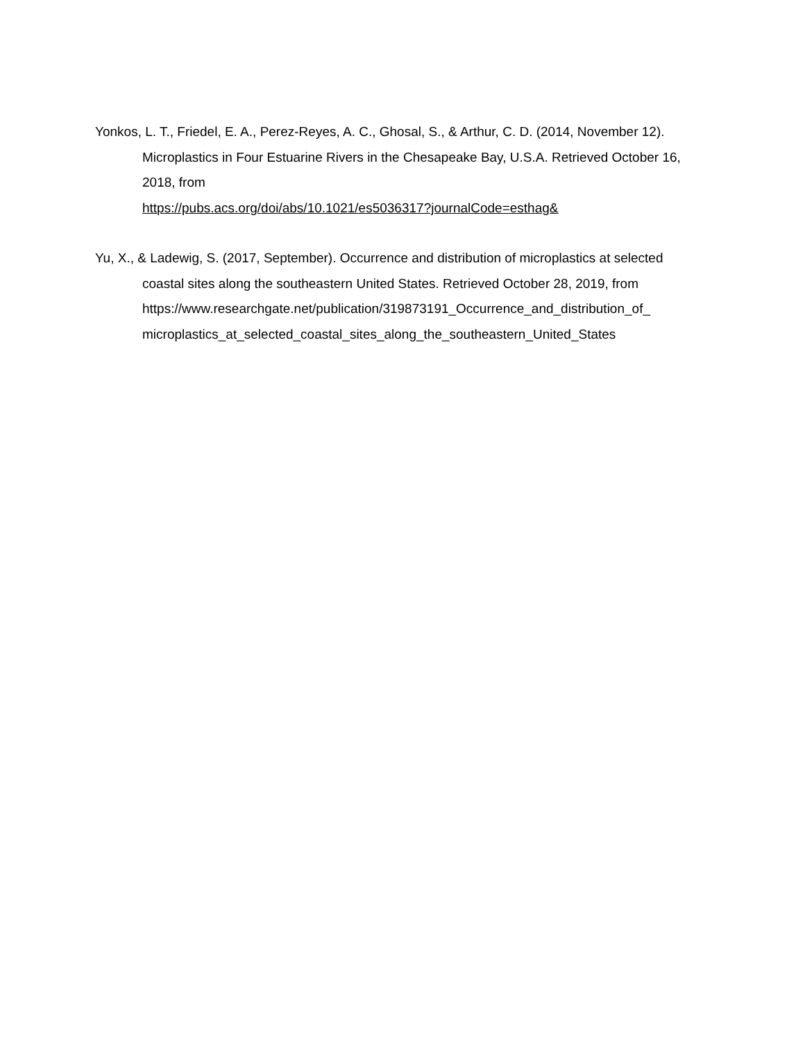Yonkos, L. T., Friedel, E. A., Perez-Reyes, A. C., Ghosal, S., & Arthur, C. D. (2014, November 12). Microplastics in Four Estuarine Rivers in the Chesapeake Bay, U.S.A. Retrieved October 16, 2018, from
https://pubs.acs.org/doi/abs/10.1021/es5036317?journalCode=esthag&
Yu, X., & Ladewig, S. (2017, September). Occurrence and distribution of microplastics at selected coastal sites along the southeastern United States. Retrieved October 28, 2019, from
https://www.researchgate.net/publication/319873191_Occurrence_and_distribution_of_
microplastics_at_selected_coastal_sites_along_the_southeastern_United_States